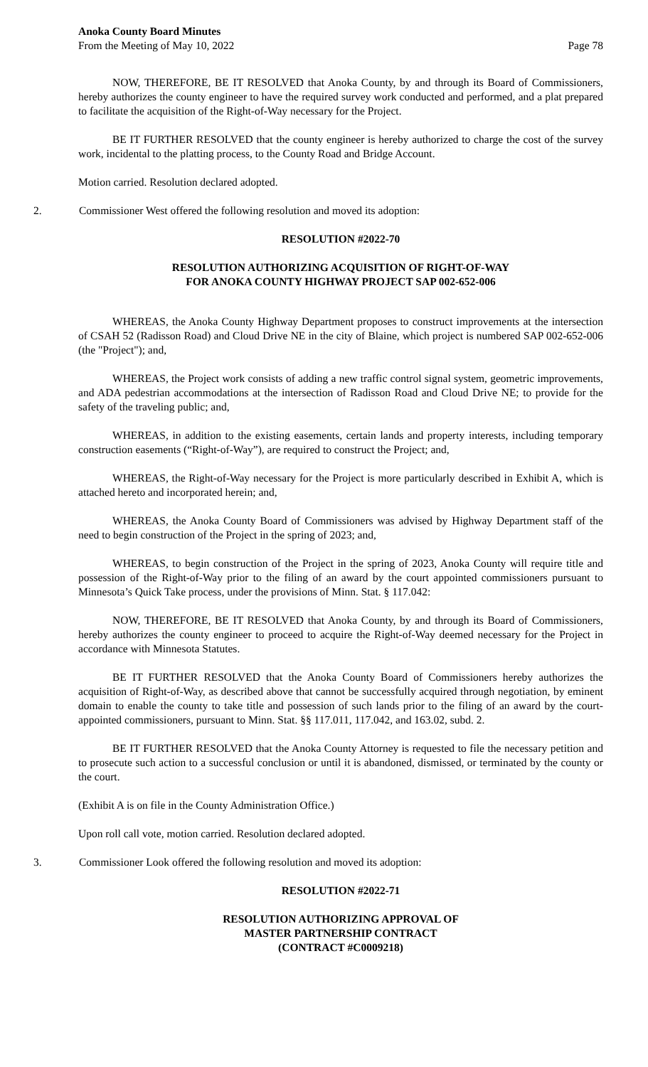Anoka County Board Minutes
From the Meeting of May 10, 2022
Page 78
NOW, THEREFORE, BE IT RESOLVED that Anoka County, by and through its Board of Commissioners, hereby authorizes the county engineer to have the required survey work conducted and performed, and a plat prepared to facilitate the acquisition of the Right-of-Way necessary for the Project.
BE IT FURTHER RESOLVED that the county engineer is hereby authorized to charge the cost of the survey work, incidental to the platting process, to the County Road and Bridge Account.
Motion carried. Resolution declared adopted.
2. Commissioner West offered the following resolution and moved its adoption:
RESOLUTION #2022-70
RESOLUTION AUTHORIZING ACQUISITION OF RIGHT-OF-WAY
FOR ANOKA COUNTY HIGHWAY PROJECT SAP 002-652-006
WHEREAS, the Anoka County Highway Department proposes to construct improvements at the intersection of CSAH 52 (Radisson Road) and Cloud Drive NE in the city of Blaine, which project is numbered SAP 002-652-006 (the "Project"); and,
WHEREAS, the Project work consists of adding a new traffic control signal system, geometric improvements, and ADA pedestrian accommodations at the intersection of Radisson Road and Cloud Drive NE; to provide for the safety of the traveling public; and,
WHEREAS, in addition to the existing easements, certain lands and property interests, including temporary construction easements (“Right-of-Way”), are required to construct the Project; and,
WHEREAS, the Right-of-Way necessary for the Project is more particularly described in Exhibit A, which is attached hereto and incorporated herein; and,
WHEREAS, the Anoka County Board of Commissioners was advised by Highway Department staff of the need to begin construction of the Project in the spring of 2023; and,
WHEREAS, to begin construction of the Project in the spring of 2023, Anoka County will require title and possession of the Right-of-Way prior to the filing of an award by the court appointed commissioners pursuant to Minnesota’s Quick Take process, under the provisions of Minn. Stat. § 117.042:
NOW, THEREFORE, BE IT RESOLVED that Anoka County, by and through its Board of Commissioners, hereby authorizes the county engineer to proceed to acquire the Right-of-Way deemed necessary for the Project in accordance with Minnesota Statutes.
BE IT FURTHER RESOLVED that the Anoka County Board of Commissioners hereby authorizes the acquisition of Right-of-Way, as described above that cannot be successfully acquired through negotiation, by eminent domain to enable the county to take title and possession of such lands prior to the filing of an award by the court-appointed commissioners, pursuant to Minn. Stat. §§ 117.011, 117.042, and 163.02, subd. 2.
BE IT FURTHER RESOLVED that the Anoka County Attorney is requested to file the necessary petition and to prosecute such action to a successful conclusion or until it is abandoned, dismissed, or terminated by the county or the court.
(Exhibit A is on file in the County Administration Office.)
Upon roll call vote, motion carried. Resolution declared adopted.
3. Commissioner Look offered the following resolution and moved its adoption:
RESOLUTION #2022-71
RESOLUTION AUTHORIZING APPROVAL OF
MASTER PARTNERSHIP CONTRACT
(CONTRACT #C0009218)